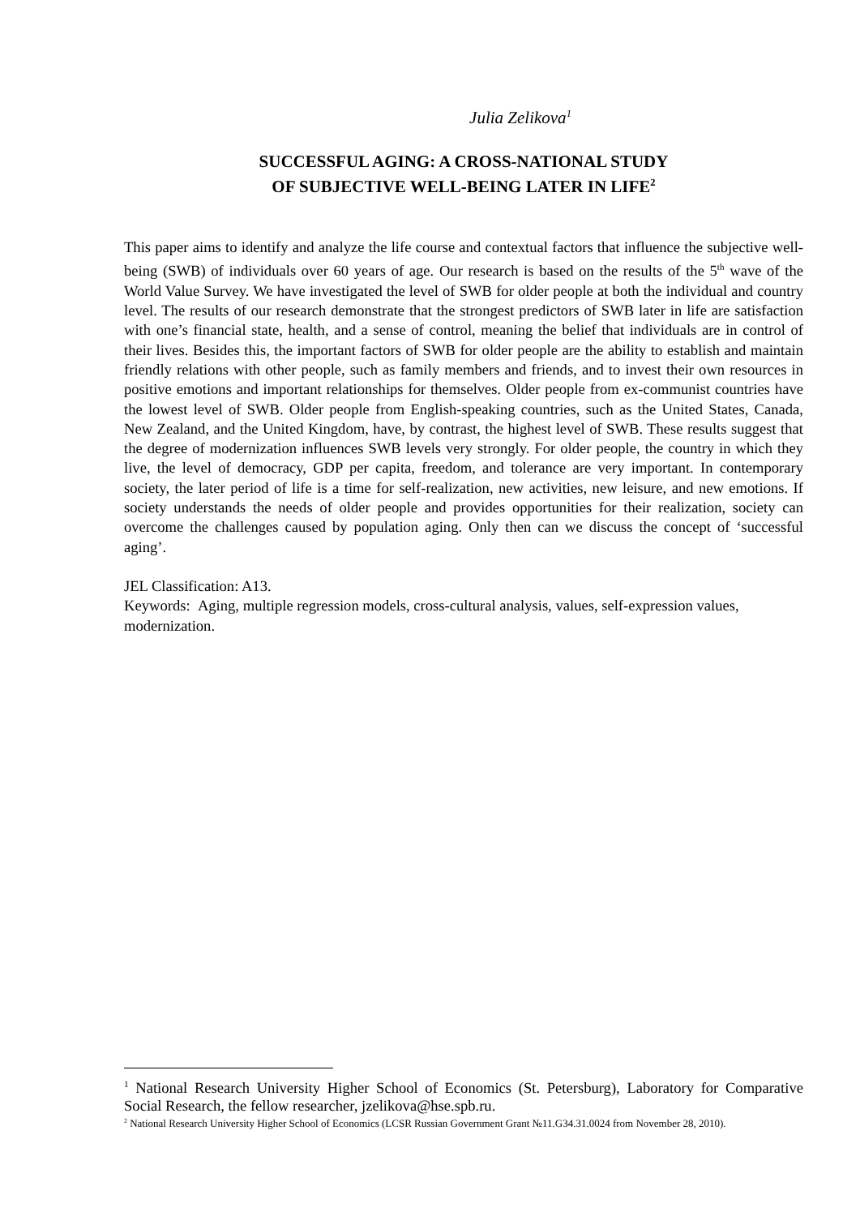Julia Zelikova<sup>1</sup>
SUCCESSFUL AGING: A CROSS-NATIONAL STUDY
OF SUBJECTIVE WELL-BEING LATER IN LIFE<sup>2</sup>
This paper aims to identify and analyze the life course and contextual factors that influence the subjective well-being (SWB) of individuals over 60 years of age. Our research is based on the results of the 5<sup>th</sup> wave of the World Value Survey. We have investigated the level of SWB for older people at both the individual and country level. The results of our research demonstrate that the strongest predictors of SWB later in life are satisfaction with one’s financial state, health, and a sense of control, meaning the belief that individuals are in control of their lives. Besides this, the important factors of SWB for older people are the ability to establish and maintain friendly relations with other people, such as family members and friends, and to invest their own resources in positive emotions and important relationships for themselves. Older people from ex-communist countries have the lowest level of SWB. Older people from English-speaking countries, such as the United States, Canada, New Zealand, and the United Kingdom, have, by contrast, the highest level of SWB. These results suggest that the degree of modernization influences SWB levels very strongly. For older people, the country in which they live, the level of democracy, GDP per capita, freedom, and tolerance are very important. In contemporary society, the later period of life is a time for self-realization, new activities, new leisure, and new emotions. If society understands the needs of older people and provides opportunities for their realization, society can overcome the challenges caused by population aging. Only then can we discuss the concept of ‘successful aging’.
JEL Classification: A13.
Keywords: Aging, multiple regression models, cross-cultural analysis, values, self-expression values, modernization.
<sup>1</sup> National Research University Higher School of Economics (St. Petersburg), Laboratory for Comparative Social Research, the fellow researcher, jzelikova@hse.spb.ru.
<sup>2</sup> National Research University Higher School of Economics (LCSR Russian Government Grant №11.G34.31.0024 from November 28, 2010).